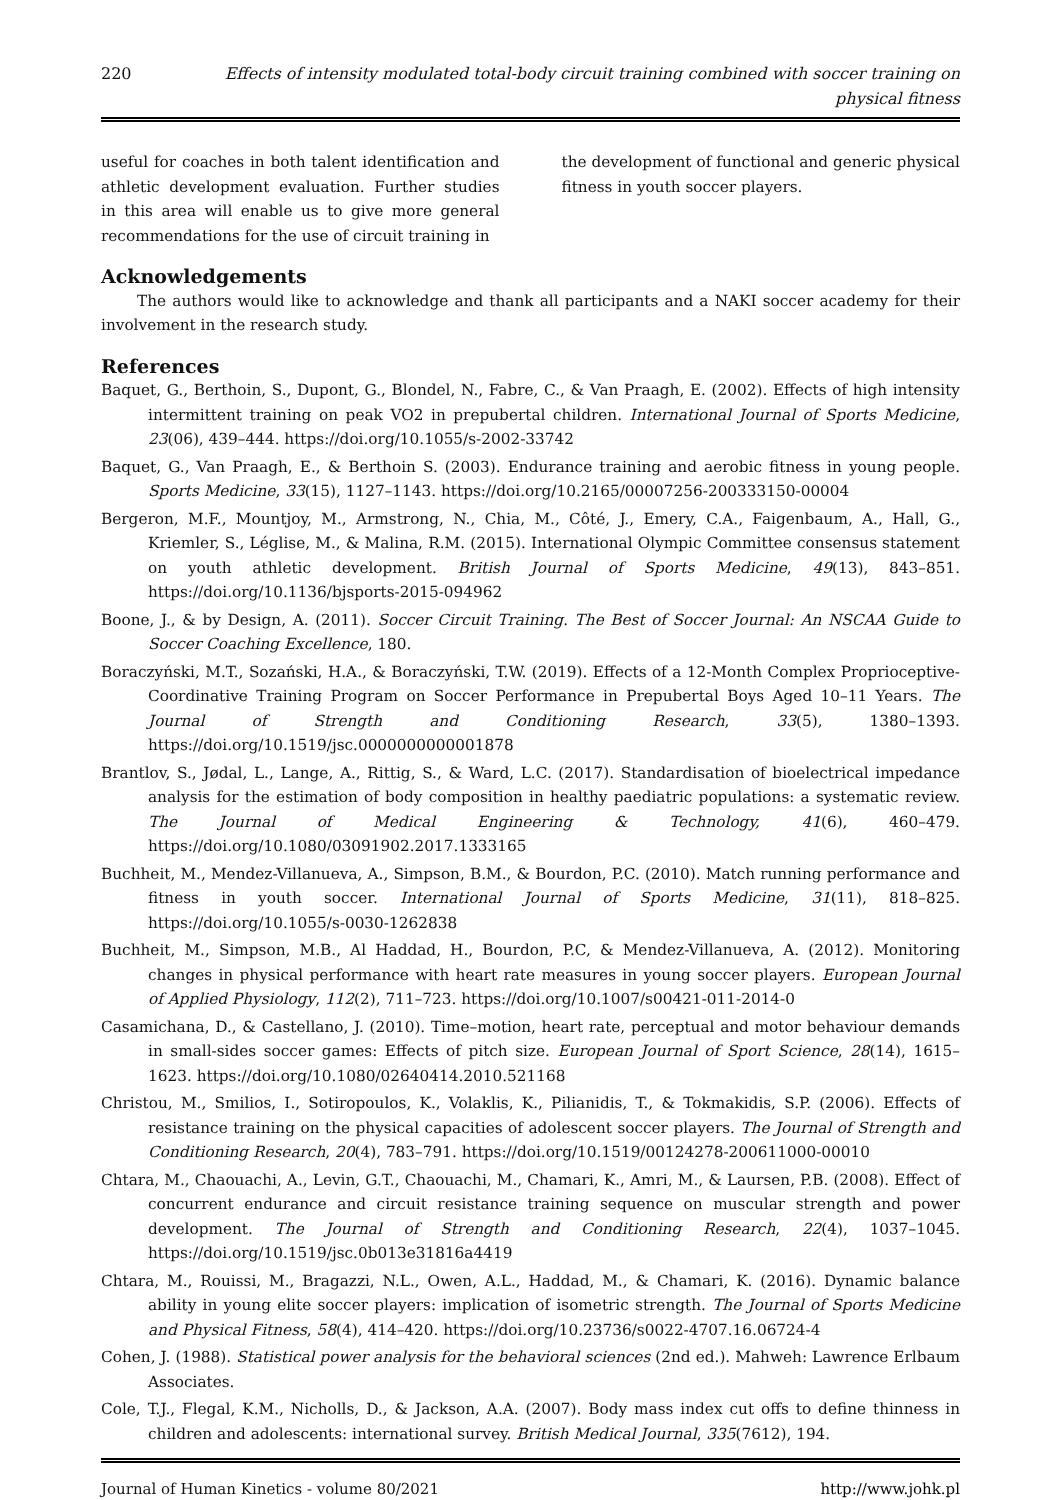220 Effects of intensity modulated total-body circuit training combined with soccer training on physical fitness
useful for coaches in both talent identification and athletic development evaluation. Further studies in this area will enable us to give more general recommendations for the use of circuit training in
the development of functional and generic physical fitness in youth soccer players.
Acknowledgements
The authors would like to acknowledge and thank all participants and a NAKI soccer academy for their involvement in the research study.
References
Baquet, G., Berthoin, S., Dupont, G., Blondel, N., Fabre, C., & Van Praagh, E. (2002). Effects of high intensity intermittent training on peak VO2 in prepubertal children. International Journal of Sports Medicine, 23(06), 439–444. https://doi.org/10.1055/s-2002-33742
Baquet, G., Van Praagh, E., & Berthoin S. (2003). Endurance training and aerobic fitness in young people. Sports Medicine, 33(15), 1127–1143. https://doi.org/10.2165/00007256-200333150-00004
Bergeron, M.F., Mountjoy, M., Armstrong, N., Chia, M., Côté, J., Emery, C.A., Faigenbaum, A., Hall, G., Kriemler, S., Léglise, M., & Malina, R.M. (2015). International Olympic Committee consensus statement on youth athletic development. British Journal of Sports Medicine, 49(13), 843–851. https://doi.org/10.1136/bjsports-2015-094962
Boone, J., & by Design, A. (2011). Soccer Circuit Training. The Best of Soccer Journal: An NSCAA Guide to Soccer Coaching Excellence, 180.
Boraczyński, M.T., Sozański, H.A., & Boraczyński, T.W. (2019). Effects of a 12-Month Complex Proprioceptive-Coordinative Training Program on Soccer Performance in Prepubertal Boys Aged 10–11 Years. The Journal of Strength and Conditioning Research, 33(5), 1380–1393. https://doi.org/10.1519/jsc.0000000000001878
Brantlov, S., Jødal, L., Lange, A., Rittig, S., & Ward, L.C. (2017). Standardisation of bioelectrical impedance analysis for the estimation of body composition in healthy paediatric populations: a systematic review. The Journal of Medical Engineering & Technology, 41(6), 460–479. https://doi.org/10.1080/03091902.2017.1333165
Buchheit, M., Mendez-Villanueva, A., Simpson, B.M., & Bourdon, P.C. (2010). Match running performance and fitness in youth soccer. International Journal of Sports Medicine, 31(11), 818–825. https://doi.org/10.1055/s-0030-1262838
Buchheit, M., Simpson, M.B., Al Haddad, H., Bourdon, P.C, & Mendez-Villanueva, A. (2012). Monitoring changes in physical performance with heart rate measures in young soccer players. European Journal of Applied Physiology, 112(2), 711–723. https://doi.org/10.1007/s00421-011-2014-0
Casamichana, D., & Castellano, J. (2010). Time–motion, heart rate, perceptual and motor behaviour demands in small-sides soccer games: Effects of pitch size. European Journal of Sport Science, 28(14), 1615–1623. https://doi.org/10.1080/02640414.2010.521168
Christou, M., Smilios, I., Sotiropoulos, K., Volaklis, K., Pilianidis, T., & Tokmakidis, S.P. (2006). Effects of resistance training on the physical capacities of adolescent soccer players. The Journal of Strength and Conditioning Research, 20(4), 783–791. https://doi.org/10.1519/00124278-200611000-00010
Chtara, M., Chaouachi, A., Levin, G.T., Chaouachi, M., Chamari, K., Amri, M., & Laursen, P.B. (2008). Effect of concurrent endurance and circuit resistance training sequence on muscular strength and power development. The Journal of Strength and Conditioning Research, 22(4), 1037–1045. https://doi.org/10.1519/jsc.0b013e31816a4419
Chtara, M., Rouissi, M., Bragazzi, N.L., Owen, A.L., Haddad, M., & Chamari, K. (2016). Dynamic balance ability in young elite soccer players: implication of isometric strength. The Journal of Sports Medicine and Physical Fitness, 58(4), 414–420. https://doi.org/10.23736/s0022-4707.16.06724-4
Cohen, J. (1988). Statistical power analysis for the behavioral sciences (2nd ed.). Mahweh: Lawrence Erlbaum Associates.
Cole, T.J., Flegal, K.M., Nicholls, D., & Jackson, A.A. (2007). Body mass index cut offs to define thinness in children and adolescents: international survey. British Medical Journal, 335(7612), 194.
Journal of Human Kinetics - volume 80/2021 http://www.johk.pl